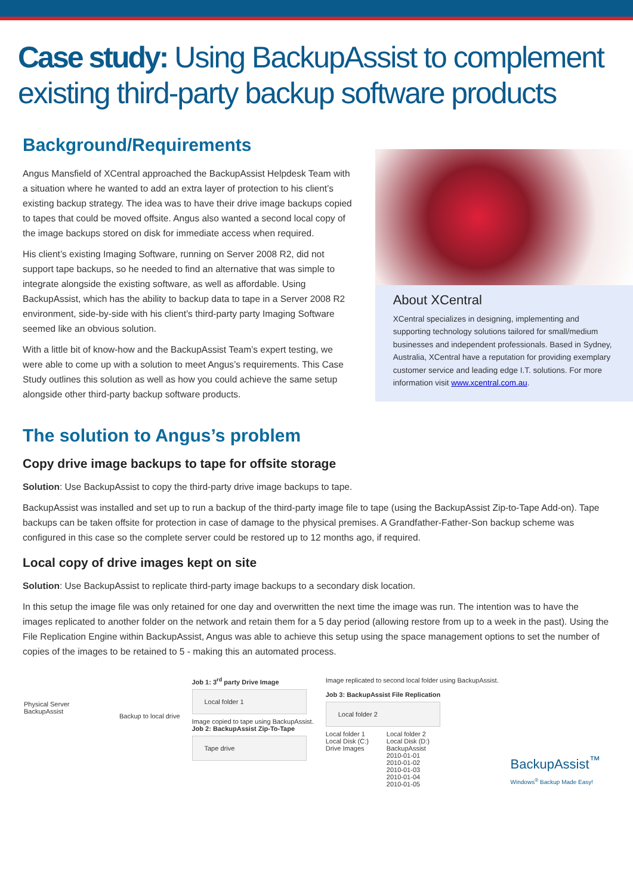Case study: Using BackupAssist to complement existing third-party backup software products
Background/Requirements
Angus Mansfield of XCentral approached the BackupAssist Helpdesk Team with a situation where he wanted to add an extra layer of protection to his client’s existing backup strategy. The idea was to have their drive image backups copied to tapes that could be moved offsite. Angus also wanted a second local copy of the image backups stored on disk for immediate access when required.
His client’s existing Imaging Software, running on Server 2008 R2, did not support tape backups, so he needed to find an alternative that was simple to integrate alongside the existing software, as well as affordable. Using BackupAssist, which has the ability to backup data to tape in a Server 2008 R2 environment, side-by-side with his client’s third-party party Imaging Software seemed like an obvious solution.
With a little bit of know-how and the BackupAssist Team’s expert testing, we were able to come up with a solution to meet Angus’s requirements. This Case Study outlines this solution as well as how you could achieve the same setup alongside other third-party backup software products.
About XCentral
XCentral specializes in designing, implementing and supporting technology solutions tailored for small/medium businesses and independent professionals. Based in Sydney, Australia, XCentral have a reputation for providing exemplary customer service and leading edge I.T. solutions. For more information visit www.xcentral.com.au.
The solution to Angus’s problem
Copy drive image backups to tape for offsite storage
Solution: Use BackupAssist to copy the third-party drive image backups to tape.
BackupAssist was installed and set up to run a backup of the third-party image file to tape (using the BackupAssist Zip-to-Tape Add-on). Tape backups can be taken offsite for protection in case of damage to the physical premises. A Grandfather-Father-Son backup scheme was configured in this case so the complete server could be restored up to 12 months ago, if required.
Local copy of drive images kept on site
Solution: Use BackupAssist to replicate third-party image backups to a secondary disk location.
In this setup the image file was only retained for one day and overwritten the next time the image was run. The intention was to have the images replicated to another folder on the network and retain them for a 5 day period (allowing restore from up to a week in the past). Using the File Replication Engine within BackupAssist, Angus was able to achieve this setup using the space management options to set the number of copies of the images to be retained to 5 - making this an automated process.
Physical Server
BackupAssist
Backup to local drive
Job 1: 3<sup>rd</sup> party Drive Image
Local folder 1
Image copied to tape using BackupAssist.
Job 2: BackupAssist Zip-To-Tape
Tape drive
Image replicated to second local folder using BackupAssist.
Job 3: BackupAssist File Replication
Local folder 2
Local folder 1
Local Disk (C:)
Drive Images
Local folder 2
Local Disk (D:)
BackupAssist
2010-01-01
2010-01-02
2010-01-03
2010-01-04
2010-01-05
BackupAssist<sup>™</sup>
Windows<sup>®</sup> Backup Made Easy!